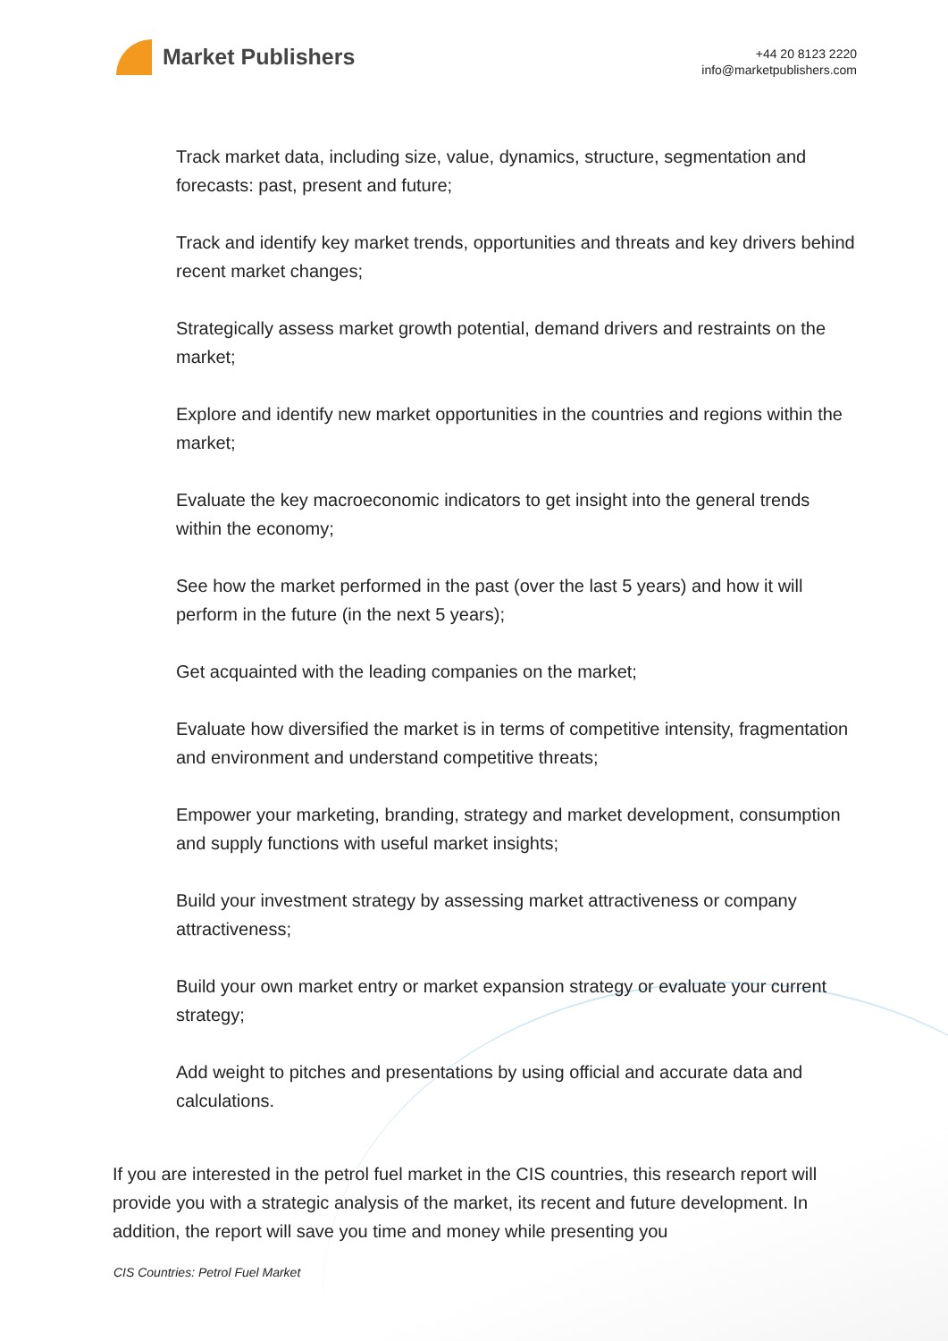Market Publishers
+44 20 8123 2220
info@marketpublishers.com
Track market data, including size, value, dynamics, structure, segmentation and forecasts: past, present and future;
Track and identify key market trends, opportunities and threats and key drivers behind recent market changes;
Strategically assess market growth potential, demand drivers and restraints on the market;
Explore and identify new market opportunities in the countries and regions within the market;
Evaluate the key macroeconomic indicators to get insight into the general trends within the economy;
See how the market performed in the past (over the last 5 years) and how it will perform in the future (in the next 5 years);
Get acquainted with the leading companies on the market;
Evaluate how diversified the market is in terms of competitive intensity, fragmentation and environment and understand competitive threats;
Empower your marketing, branding, strategy and market development, consumption and supply functions with useful market insights;
Build your investment strategy by assessing market attractiveness or company attractiveness;
Build your own market entry or market expansion strategy or evaluate your current strategy;
Add weight to pitches and presentations by using official and accurate data and calculations.
If you are interested in the petrol fuel market in the CIS countries, this research report will provide you with a strategic analysis of the market, its recent and future development. In addition, the report will save you time and money while presenting you
CIS Countries: Petrol Fuel Market